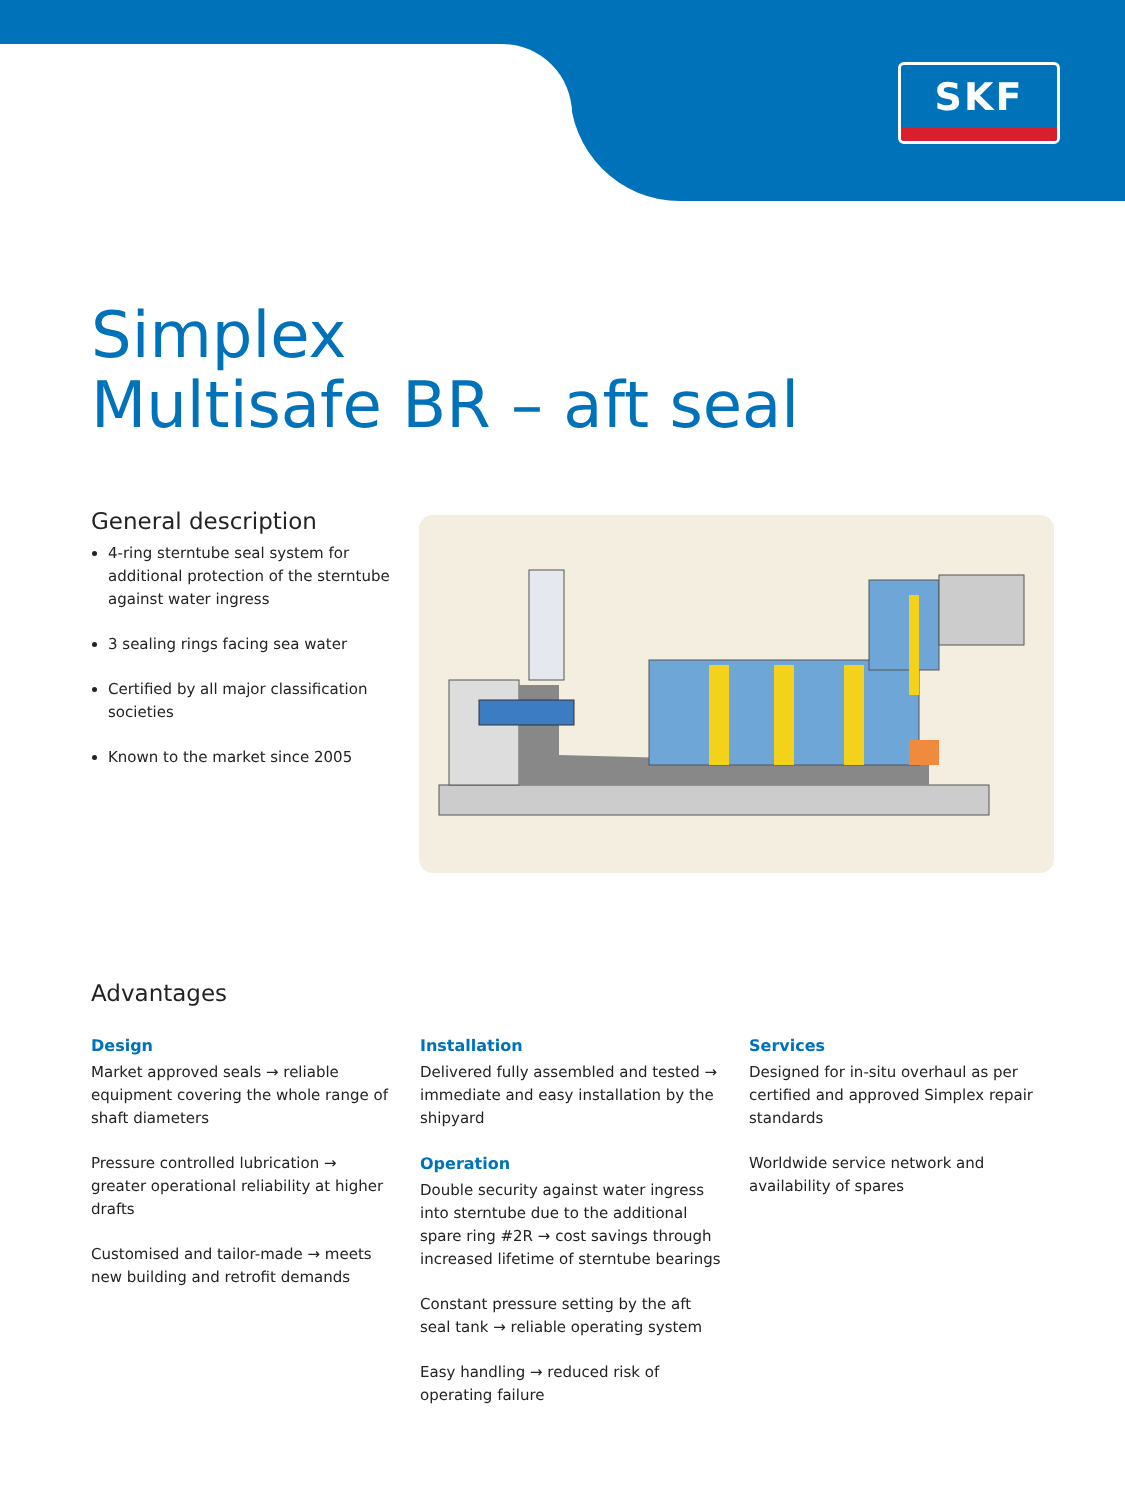SKF
Simplex
Multisafe BR – aft seal
General description
4-ring sterntube seal system for additional protection of the sterntube against water ingress
3 sealing rings facing sea water
Certified by all major classification societies
Known to the market since 2005
Advantages
Design
Market approved seals → reliable equipment covering the whole range of shaft diameters
Pressure controlled lubrication → greater operational reliability at higher drafts
Customised and tailor-made → meets new building and retrofit demands
Installation
Delivered fully assembled and tested → immediate and easy installation by the shipyard
Operation
Double security against water ingress into sterntube due to the additional spare ring #2R → cost savings through increased lifetime of sterntube bearings
Constant pressure setting by the aft seal tank → reliable operating system
Easy handling → reduced risk of operating failure
Services
Designed for in-situ overhaul as per certified and approved Simplex repair standards
Worldwide service network and availability of spares